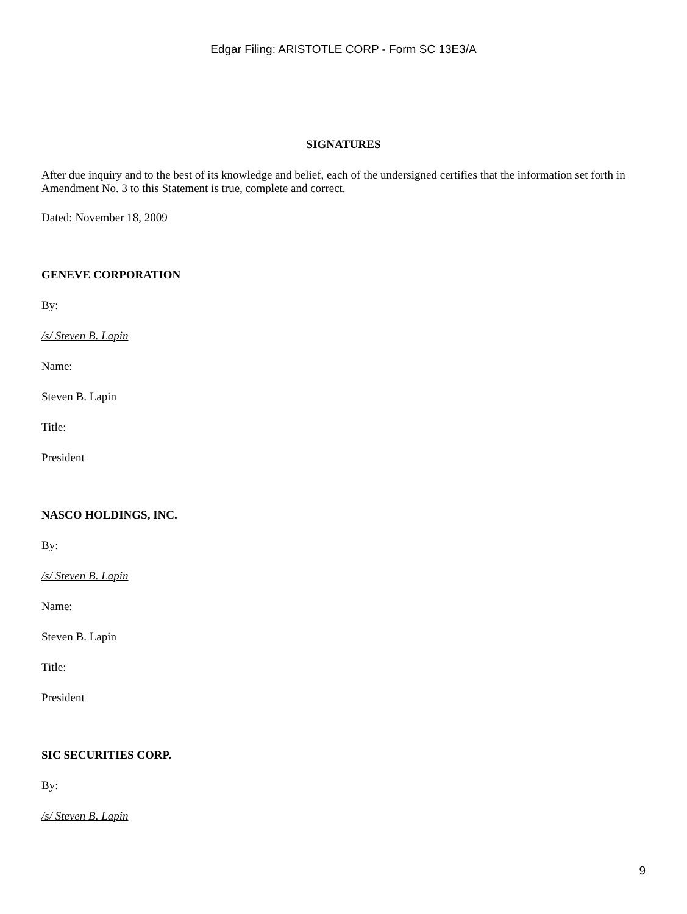Edgar Filing: ARISTOTLE CORP - Form SC 13E3/A
SIGNATURES
After due inquiry and to the best of its knowledge and belief, each of the undersigned certifies that the information set forth in Amendment No. 3 to this Statement is true, complete and correct.
Dated: November 18, 2009
GENEVE CORPORATION
By:
/s/ Steven B. Lapin
Name:
Steven B. Lapin
Title:
President
NASCO HOLDINGS, INC.
By:
/s/ Steven B. Lapin
Name:
Steven B. Lapin
Title:
President
SIC SECURITIES CORP.
By:
/s/ Steven B. Lapin
9